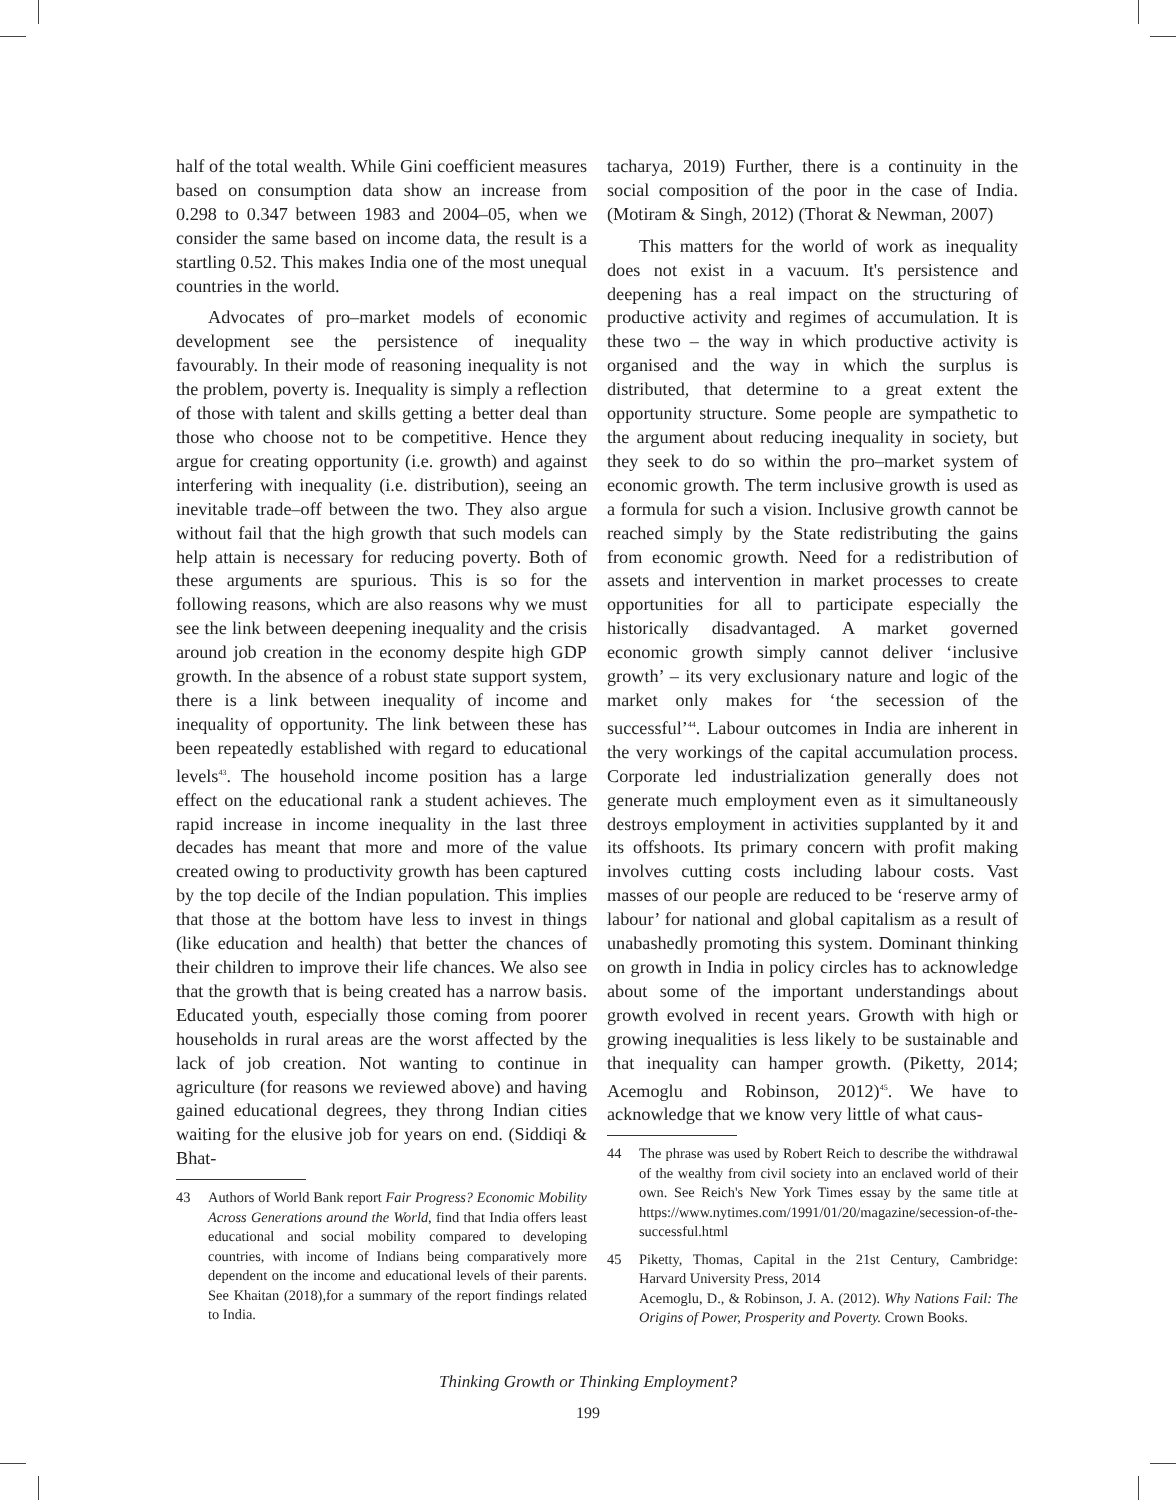half of the total wealth. While Gini coefficient measures based on consumption data show an increase from 0.298 to 0.347 between 1983 and 2004–05, when we consider the same based on income data, the result is a startling 0.52. This makes India one of the most unequal countries in the world.
Advocates of pro–market models of economic development see the persistence of inequality favourably. In their mode of reasoning inequality is not the problem, poverty is. Inequality is simply a reflection of those with talent and skills getting a better deal than those who choose not to be competitive. Hence they argue for creating opportunity (i.e. growth) and against interfering with inequality (i.e. distribution), seeing an inevitable trade–off between the two. They also argue without fail that the high growth that such models can help attain is necessary for reducing poverty. Both of these arguments are spurious. This is so for the following reasons, which are also reasons why we must see the link between deepening inequality and the crisis around job creation in the economy despite high GDP growth. In the absence of a robust state support system, there is a link between inequality of income and inequality of opportunity. The link between these has been repeatedly established with regard to educational levels<sup>43</sup>. The household income position has a large effect on the educational rank a student achieves. The rapid increase in income inequality in the last three decades has meant that more and more of the value created owing to productivity growth has been captured by the top decile of the Indian population. This implies that those at the bottom have less to invest in things (like education and health) that better the chances of their children to improve their life chances. We also see that the growth that is being created has a narrow basis. Educated youth, especially those coming from poorer households in rural areas are the worst affected by the lack of job creation. Not wanting to continue in agriculture (for reasons we reviewed above) and having gained educational degrees, they throng Indian cities waiting for the elusive job for years on end. (Siddiqi & Bhat-
43 Authors of World Bank report Fair Progress? Economic Mobility Across Generations around the World, find that India offers least educational and social mobility compared to developing countries, with income of Indians being comparatively more dependent on the income and educational levels of their parents. See Khaitan (2018),for a summary of the report findings related to India.
tacharya, 2019) Further, there is a continuity in the social composition of the poor in the case of India. (Motiram & Singh, 2012) (Thorat & Newman, 2007)
This matters for the world of work as inequality does not exist in a vacuum. It's persistence and deepening has a real impact on the structuring of productive activity and regimes of accumulation. It is these two – the way in which productive activity is organised and the way in which the surplus is distributed, that determine to a great extent the opportunity structure. Some people are sympathetic to the argument about reducing inequality in society, but they seek to do so within the pro–market system of economic growth. The term inclusive growth is used as a formula for such a vision. Inclusive growth cannot be reached simply by the State redistributing the gains from economic growth. Need for a redistribution of assets and intervention in market processes to create opportunities for all to participate especially the historically disadvantaged. A market governed economic growth simply cannot deliver ‘inclusive growth’ – its very exclusionary nature and logic of the market only makes for ‘the secession of the successful’<sup>44</sup>. Labour outcomes in India are inherent in the very workings of the capital accumulation process. Corporate led industrialization generally does not generate much employment even as it simultaneously destroys employment in activities supplanted by it and its offshoots. Its primary concern with profit making involves cutting costs including labour costs. Vast masses of our people are reduced to be ‘reserve army of labour’ for national and global capitalism as a result of unabashedly promoting this system. Dominant thinking on growth in India in policy circles has to acknowledge about some of the important understandings about growth evolved in recent years. Growth with high or growing inequalities is less likely to be sustainable and that inequality can hamper growth. (Piketty, 2014; Acemoglu and Robinson, 2012)<sup>45</sup>. We have to acknowledge that we know very little of what caus-
44 The phrase was used by Robert Reich to describe the withdrawal of the wealthy from civil society into an enclaved world of their own. See Reich's New York Times essay by the same title at https://www.nytimes.com/1991/01/20/magazine/secession-of-the-successful.html
45 Piketty, Thomas, Capital in the 21st Century, Cambridge: Harvard University Press, 2014
Acemoglu, D., & Robinson, J. A. (2012). Why Nations Fail: The Origins of Power, Prosperity and Poverty. Crown Books.
Thinking Growth or Thinking Employment?
199